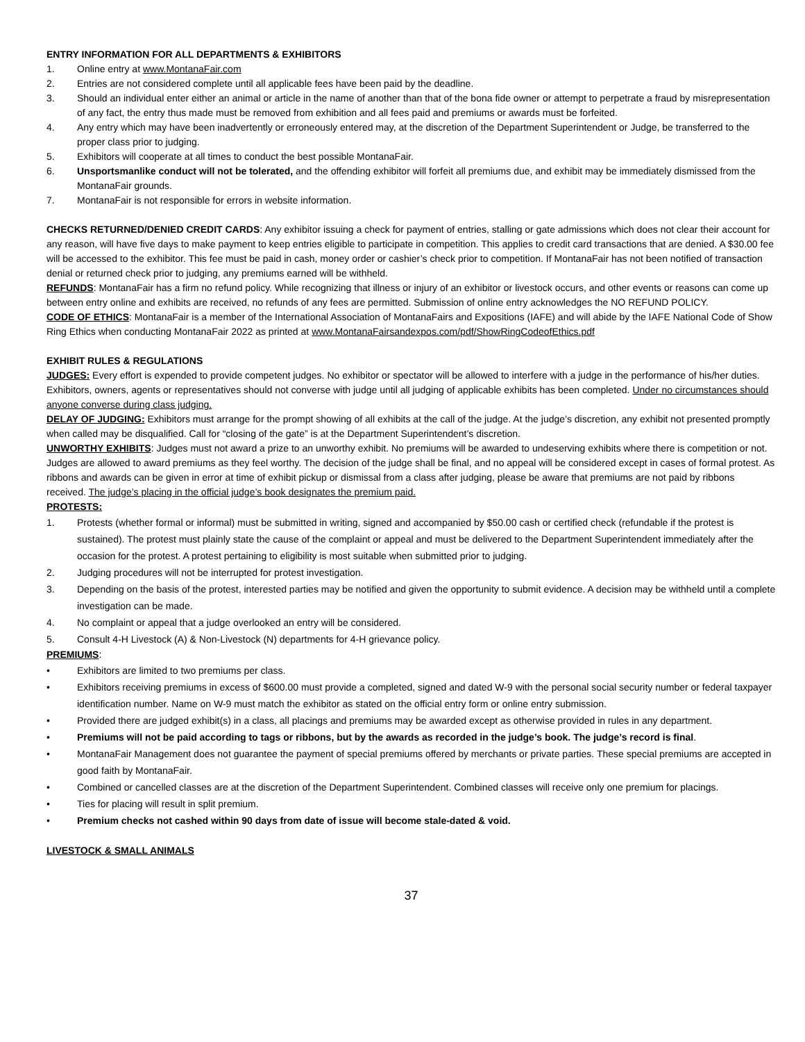ENTRY INFORMATION FOR ALL DEPARTMENTS & EXHIBITORS
1. Online entry at www.MontanaFair.com
2. Entries are not considered complete until all applicable fees have been paid by the deadline.
3. Should an individual enter either an animal or article in the name of another than that of the bona fide owner or attempt to perpetrate a fraud by misrepresentation of any fact, the entry thus made must be removed from exhibition and all fees paid and premiums or awards must be forfeited.
4. Any entry which may have been inadvertently or erroneously entered may, at the discretion of the Department Superintendent or Judge, be transferred to the proper class prior to judging.
5. Exhibitors will cooperate at all times to conduct the best possible MontanaFair.
6. Unsportsmanlike conduct will not be tolerated, and the offending exhibitor will forfeit all premiums due, and exhibit may be immediately dismissed from the MontanaFair grounds.
7. MontanaFair is not responsible for errors in website information.
CHECKS RETURNED/DENIED CREDIT CARDS: Any exhibitor issuing a check for payment of entries, stalling or gate admissions which does not clear their account for any reason, will have five days to make payment to keep entries eligible to participate in competition. This applies to credit card transactions that are denied. A $30.00 fee will be accessed to the exhibitor. This fee must be paid in cash, money order or cashier’s check prior to competition. If MontanaFair has not been notified of transaction denial or returned check prior to judging, any premiums earned will be withheld.
REFUNDS: MontanaFair has a firm no refund policy. While recognizing that illness or injury of an exhibitor or livestock occurs, and other events or reasons can come up between entry online and exhibits are received, no refunds of any fees are permitted. Submission of online entry acknowledges the NO REFUND POLICY.
CODE OF ETHICS: MontanaFair is a member of the International Association of MontanaFairs and Expositions (IAFE) and will abide by the IAFE National Code of Show Ring Ethics when conducting MontanaFair 2022 as printed at www.MontanaFairsandexpos.com/pdf/ShowRingCodeofEthics.pdf
EXHIBIT RULES & REGULATIONS
JUDGES: Every effort is expended to provide competent judges. No exhibitor or spectator will be allowed to interfere with a judge in the performance of his/her duties. Exhibitors, owners, agents or representatives should not converse with judge until all judging of applicable exhibits has been completed. Under no circumstances should anyone converse during class judging.
DELAY OF JUDGING: Exhibitors must arrange for the prompt showing of all exhibits at the call of the judge. At the judge’s discretion, any exhibit not presented promptly when called may be disqualified. Call for “closing of the gate” is at the Department Superintendent’s discretion.
UNWORTHY EXHIBITS: Judges must not award a prize to an unworthy exhibit. No premiums will be awarded to undeserving exhibits where there is competition or not. Judges are allowed to award premiums as they feel worthy. The decision of the judge shall be final, and no appeal will be considered except in cases of formal protest. As ribbons and awards can be given in error at time of exhibit pickup or dismissal from a class after judging, please be aware that premiums are not paid by ribbons received. The judge’s placing in the official judge’s book designates the premium paid.
PROTESTS:
1. Protests (whether formal or informal) must be submitted in writing, signed and accompanied by $50.00 cash or certified check (refundable if the protest is sustained). The protest must plainly state the cause of the complaint or appeal and must be delivered to the Department Superintendent immediately after the occasion for the protest. A protest pertaining to eligibility is most suitable when submitted prior to judging.
2. Judging procedures will not be interrupted for protest investigation.
3. Depending on the basis of the protest, interested parties may be notified and given the opportunity to submit evidence. A decision may be withheld until a complete investigation can be made.
4. No complaint or appeal that a judge overlooked an entry will be considered.
5. Consult 4-H Livestock (A) & Non-Livestock (N) departments for 4-H grievance policy.
PREMIUMS:
• Exhibitors are limited to two premiums per class.
• Exhibitors receiving premiums in excess of $600.00 must provide a completed, signed and dated W-9 with the personal social security number or federal taxpayer identification number. Name on W-9 must match the exhibitor as stated on the official entry form or online entry submission.
• Provided there are judged exhibit(s) in a class, all placings and premiums may be awarded except as otherwise provided in rules in any department.
• Premiums will not be paid according to tags or ribbons, but by the awards as recorded in the judge’s book. The judge’s record is final.
• MontanaFair Management does not guarantee the payment of special premiums offered by merchants or private parties. These special premiums are accepted in good faith by MontanaFair.
• Combined or cancelled classes are at the discretion of the Department Superintendent. Combined classes will receive only one premium for placings.
• Ties for placing will result in split premium.
• Premium checks not cashed within 90 days from date of issue will become stale-dated & void.
LIVESTOCK & SMALL ANIMALS
37